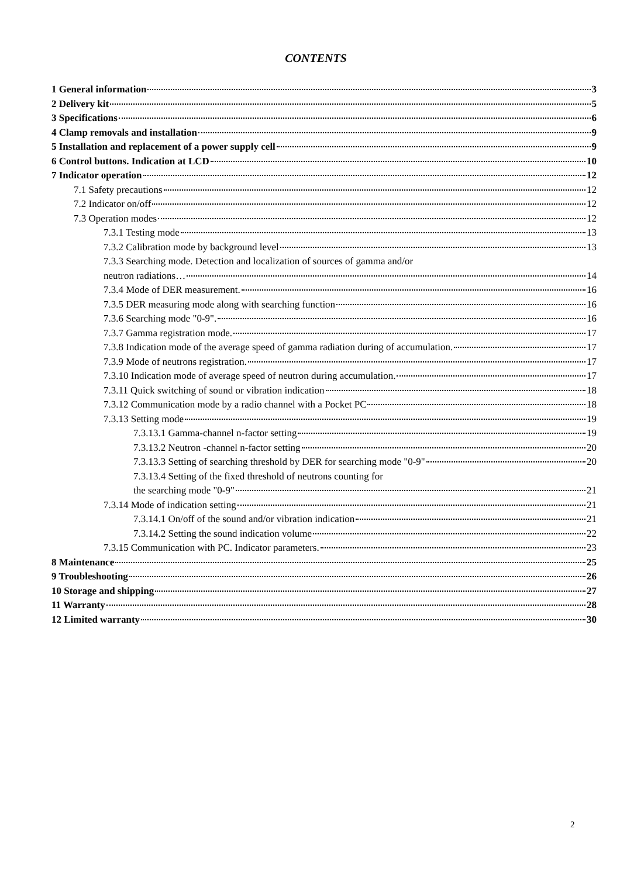CONTENTS
1 General information 3
2 Delivery kit 5
3 Specifications 6
4 Clamp removals and installation 9
5 Installation and replacement of a power supply cell 9
6 Control buttons. Indication at LCD 10
7 Indicator operation 12
7.1 Safety precautions 12
7.2 Indicator on/off 12
7.3 Operation modes 12
7.3.1 Testing mode 13
7.3.2 Calibration mode by background level 13
7.3.3 Searching mode. Detection and localization of sources of gamma and/or
neutron radiations… 14
7.3.4 Mode of DER measurement. 16
7.3.5 DER measuring mode along with searching function 16
7.3.6 Searching mode "0-9". 16
7.3.7 Gamma registration mode. 17
7.3.8 Indication mode of the average speed of gamma radiation during of accumulation. 17
7.3.9 Mode of neutrons registration. 17
7.3.10 Indication mode of average speed of neutron during accumulation. 17
7.3.11 Quick switching of sound or vibration indication 18
7.3.12 Communication mode by a radio channel with a Pocket PC 18
7.3.13 Setting mode 19
7.3.13.1 Gamma-channel n-factor setting 19
7.3.13.2 Neutron -channel n-factor setting 20
7.3.13.3 Setting of searching threshold by DER for searching mode "0-9" 20
7.3.13.4 Setting of the fixed threshold of neutrons counting for
the searching mode "0-9" 21
7.3.14 Mode of indication setting 21
7.3.14.1 On/off of the sound and/or vibration indication 21
7.3.14.2 Setting the sound indication volume 22
7.3.15 Communication with PC. Indicator parameters. 23
8 Maintenance 25
9 Troubleshooting 26
10 Storage and shipping 27
11 Warranty 28
12 Limited warranty 30
2